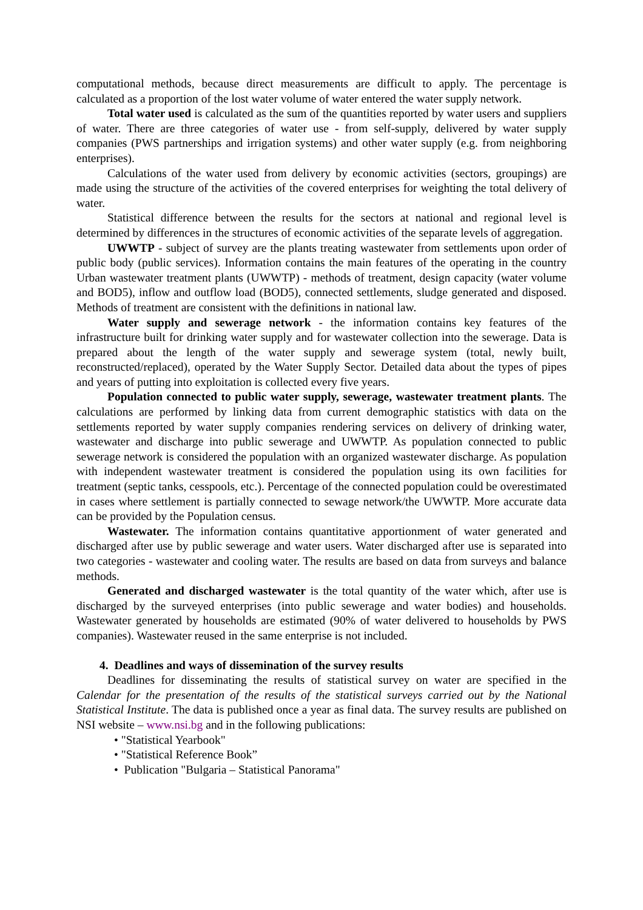computational methods, because direct measurements are difficult to apply. The percentage is calculated as a proportion of the lost water volume of water entered the water supply network.
Total water used is calculated as the sum of the quantities reported by water users and suppliers of water. There are three categories of water use - from self-supply, delivered by water supply companies (PWS partnerships and irrigation systems) and other water supply (e.g. from neighboring enterprises).
Calculations of the water used from delivery by economic activities (sectors, groupings) are made using the structure of the activities of the covered enterprises for weighting the total delivery of water.
Statistical difference between the results for the sectors at national and regional level is determined by differences in the structures of economic activities of the separate levels of aggregation.
UWWTP - subject of survey are the plants treating wastewater from settlements upon order of public body (public services). Information contains the main features of the operating in the country Urban wastewater treatment plants (UWWTP) - methods of treatment, design capacity (water volume and BOD5), inflow and outflow load (BOD5), connected settlements, sludge generated and disposed. Methods of treatment are consistent with the definitions in national law.
Water supply and sewerage network - the information contains key features of the infrastructure built for drinking water supply and for wastewater collection into the sewerage. Data is prepared about the length of the water supply and sewerage system (total, newly built, reconstructed/replaced), operated by the Water Supply Sector. Detailed data about the types of pipes and years of putting into exploitation is collected every five years.
Population connected to public water supply, sewerage, wastewater treatment plants. The calculations are performed by linking data from current demographic statistics with data on the settlements reported by water supply companies rendering services on delivery of drinking water, wastewater and discharge into public sewerage and UWWTP. As population connected to public sewerage network is considered the population with an organized wastewater discharge. As population with independent wastewater treatment is considered the population using its own facilities for treatment (septic tanks, cesspools, etc.). Percentage of the connected population could be overestimated in cases where settlement is partially connected to sewage network/the UWWTP. More accurate data can be provided by the Population census.
Wastewater. The information contains quantitative apportionment of water generated and discharged after use by public sewerage and water users. Water discharged after use is separated into two categories - wastewater and cooling water. The results are based on data from surveys and balance methods.
Generated and discharged wastewater is the total quantity of the water which, after use is discharged by the surveyed enterprises (into public sewerage and water bodies) and households. Wastewater generated by households are estimated (90% of water delivered to households by PWS companies). Wastewater reused in the same enterprise is not included.
4. Deadlines and ways of dissemination of the survey results
Deadlines for disseminating the results of statistical survey on water are specified in the Calendar for the presentation of the results of the statistical surveys carried out by the National Statistical Institute. The data is published once a year as final data. The survey results are published on NSI website – www.nsi.bg and in the following publications:
• "Statistical Yearbook"
• "Statistical Reference Book”
• Publication "Bulgaria – Statistical Panorama"